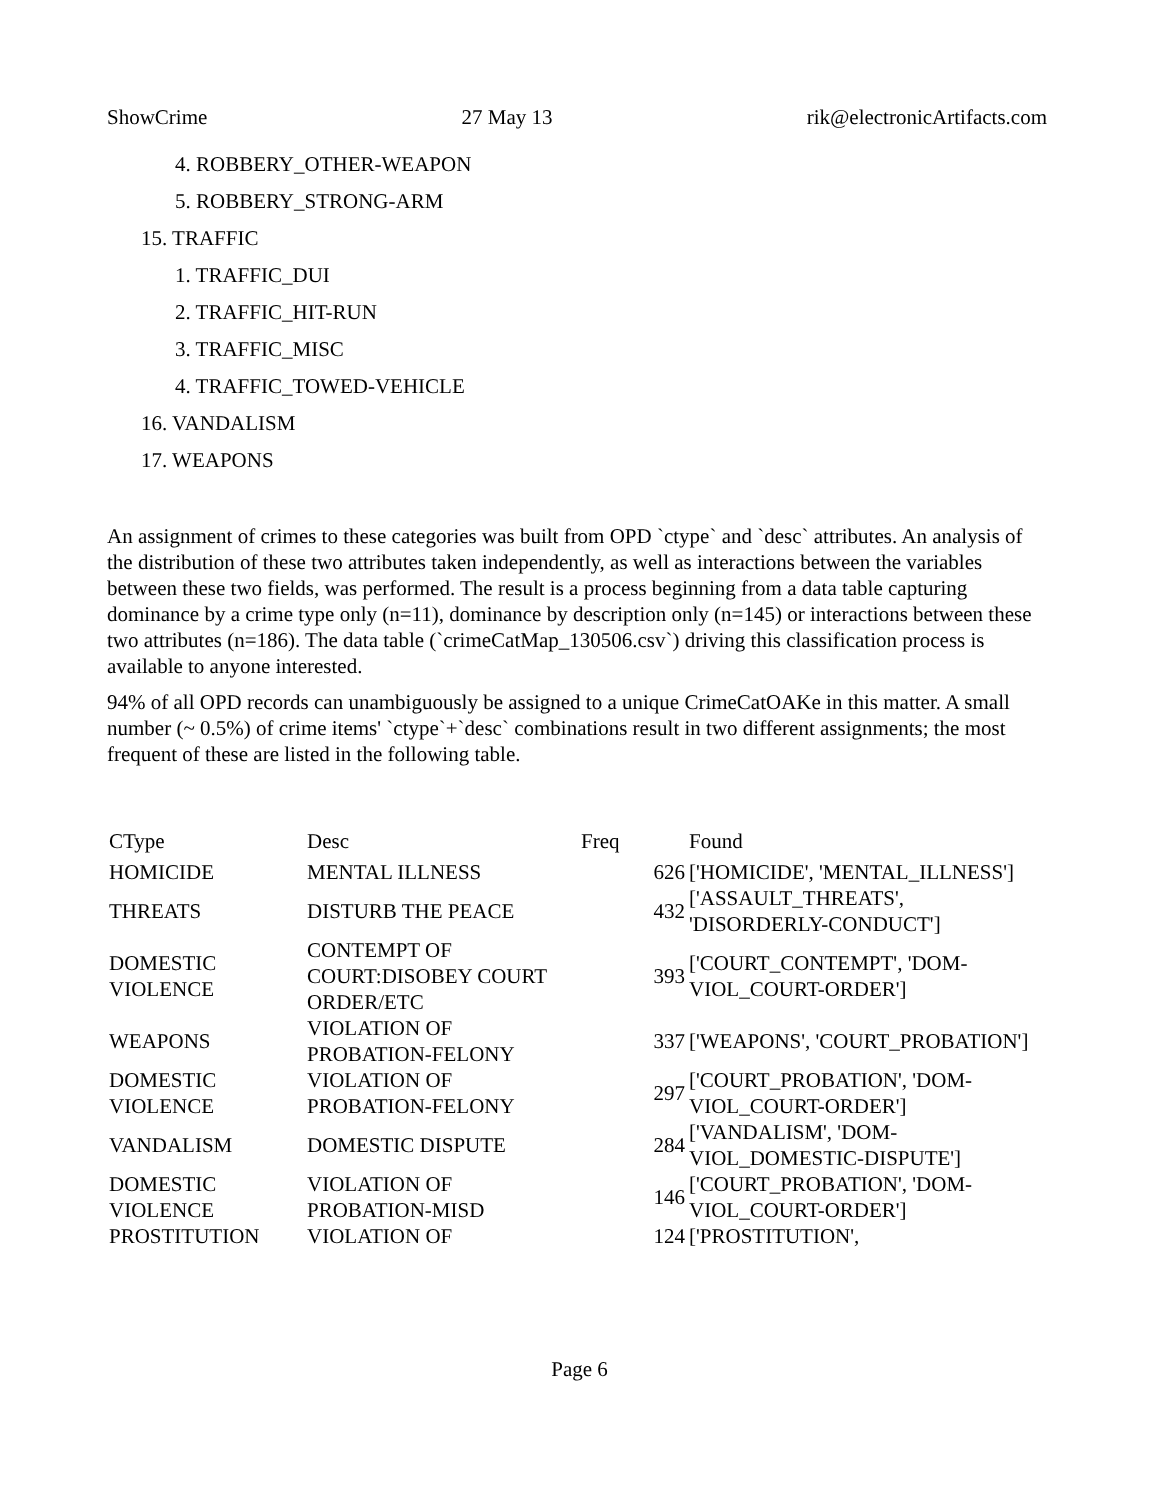ShowCrime 27 May 13 rik@electronicArtifacts.com
4. ROBBERY_OTHER-WEAPON
5. ROBBERY_STRONG-ARM
15. TRAFFIC
1. TRAFFIC_DUI
2. TRAFFIC_HIT-RUN
3. TRAFFIC_MISC
4. TRAFFIC_TOWED-VEHICLE
16. VANDALISM
17. WEAPONS
An assignment of crimes to these categories was built from OPD `ctype` and `desc` attributes. An analysis of the distribution of these two attributes taken independently, as well as interactions between the variables between these two fields, was performed. The result is a process beginning from a data table capturing dominance by a crime type only (n=11), dominance by description only (n=145) or interactions between these two attributes (n=186). The data table (`crimeCatMap_130506.csv`) driving this classification process is available to anyone interested.
94% of all OPD records can unambiguously be assigned to a unique CrimeCatOAKe in this matter. A small number (~ 0.5%) of crime items' `ctype`+`desc` combinations result in two different assignments; the most frequent of these are listed in the following table.
| CType | Desc | Freq | Found |
| HOMICIDE | MENTAL ILLNESS | 626 | ['HOMICIDE', 'MENTAL_ILLNESS'] |
| THREATS | DISTURB THE PEACE | 432 | ['ASSAULT_THREATS', 'DISORDERLY-CONDUCT'] |
| DOMESTIC VIOLENCE | CONTEMPT OF COURT:DISOBEY COURT ORDER/ETC | 393 | ['COURT_CONTEMPT', 'DOM-VIOL_COURT-ORDER'] |
| WEAPONS | VIOLATION OF PROBATION-FELONY | 337 | ['WEAPONS', 'COURT_PROBATION'] |
| DOMESTIC VIOLENCE | VIOLATION OF PROBATION-FELONY | 297 | ['COURT_PROBATION', 'DOM-VIOL_COURT-ORDER'] |
| VANDALISM | DOMESTIC DISPUTE | 284 | ['VANDALISM', 'DOM-VIOL_DOMESTIC-DISPUTE'] |
| DOMESTIC VIOLENCE | VIOLATION OF PROBATION-MISD | 146 | ['COURT_PROBATION', 'DOM-VIOL_COURT-ORDER'] |
| PROSTITUTION | VIOLATION OF | 124 | ['PROSTITUTION', |
Page 6